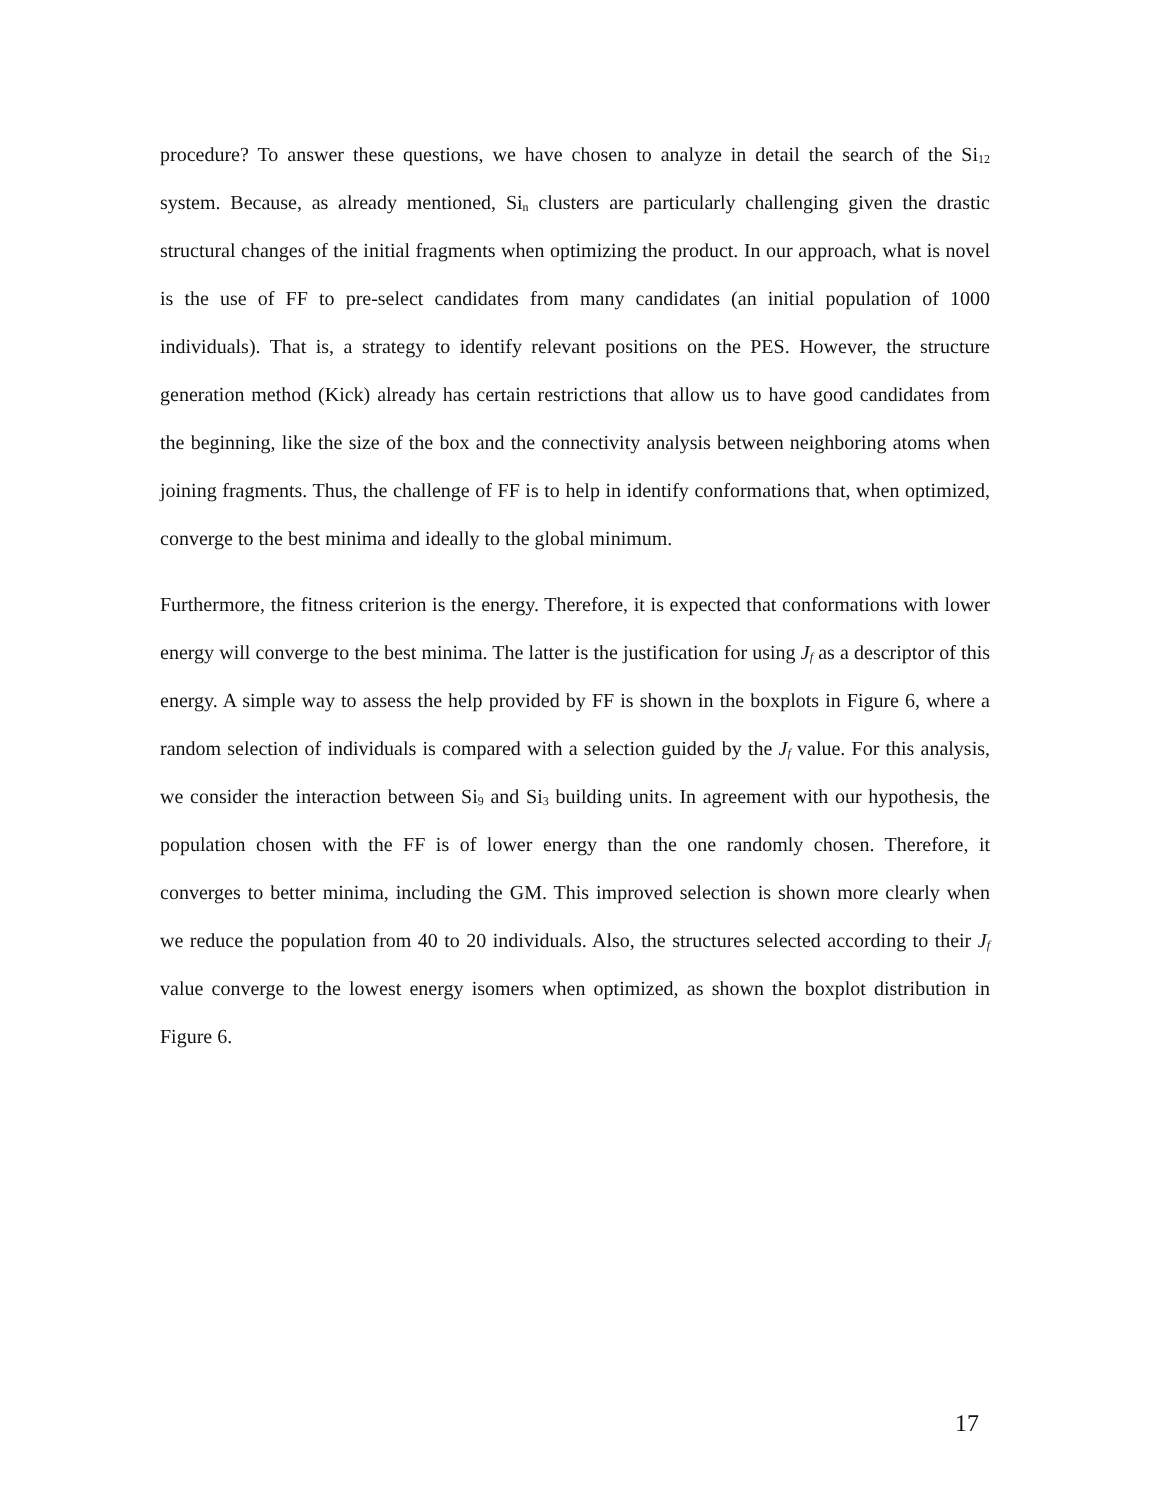procedure? To answer these questions, we have chosen to analyze in detail the search of the Si<sub>12</sub> system. Because, as already mentioned, Si<sub>n</sub> clusters are particularly challenging given the drastic structural changes of the initial fragments when optimizing the product. In our approach, what is novel is the use of FF to pre-select candidates from many candidates (an initial population of 1000 individuals). That is, a strategy to identify relevant positions on the PES. However, the structure generation method (Kick) already has certain restrictions that allow us to have good candidates from the beginning, like the size of the box and the connectivity analysis between neighboring atoms when joining fragments. Thus, the challenge of FF is to help in identify conformations that, when optimized, converge to the best minima and ideally to the global minimum.
Furthermore, the fitness criterion is the energy. Therefore, it is expected that conformations with lower energy will converge to the best minima. The latter is the justification for using J<sub>f</sub> as a descriptor of this energy. A simple way to assess the help provided by FF is shown in the boxplots in Figure 6, where a random selection of individuals is compared with a selection guided by the J<sub>f</sub> value. For this analysis, we consider the interaction between Si<sub>9</sub> and Si<sub>3</sub> building units. In agreement with our hypothesis, the population chosen with the FF is of lower energy than the one randomly chosen. Therefore, it converges to better minima, including the GM. This improved selection is shown more clearly when we reduce the population from 40 to 20 individuals. Also, the structures selected according to their J<sub>f</sub> value converge to the lowest energy isomers when optimized, as shown the boxplot distribution in Figure 6.
17